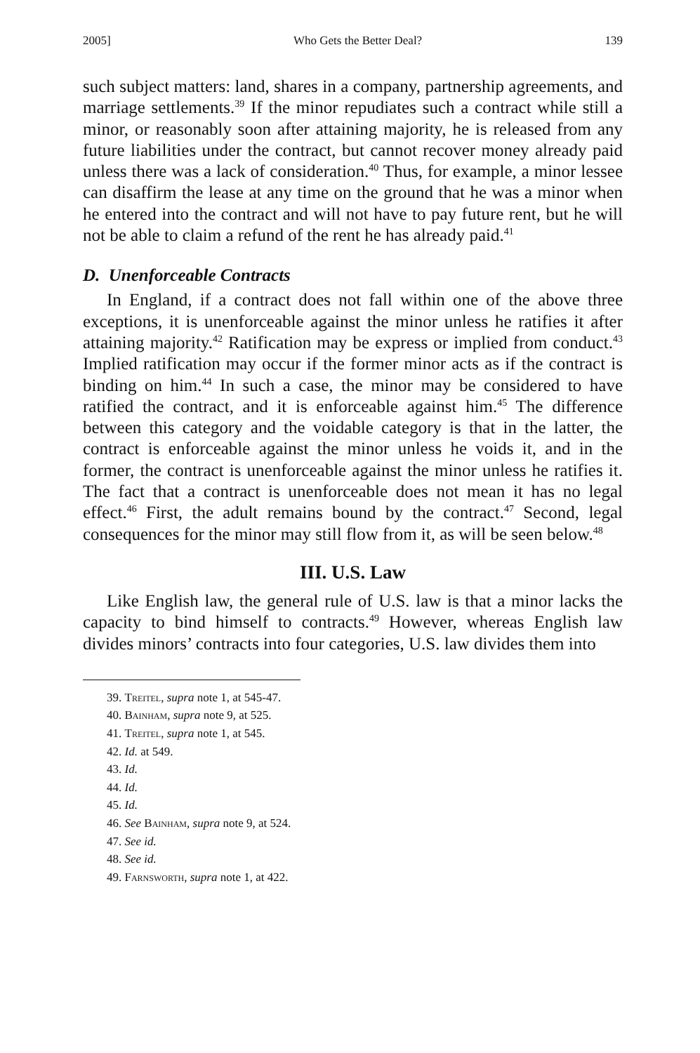2005] Who Gets the Better Deal? 139
such subject matters: land, shares in a company, partnership agreements, and marriage settlements.<sup>39</sup> If the minor repudiates such a contract while still a minor, or reasonably soon after attaining majority, he is released from any future liabilities under the contract, but cannot recover money already paid unless there was a lack of consideration.<sup>40</sup> Thus, for example, a minor lessee can disaffirm the lease at any time on the ground that he was a minor when he entered into the contract and will not have to pay future rent, but he will not be able to claim a refund of the rent he has already paid.<sup>41</sup>
D. Unenforceable Contracts
In England, if a contract does not fall within one of the above three exceptions, it is unenforceable against the minor unless he ratifies it after attaining majority.<sup>42</sup> Ratification may be express or implied from conduct.<sup>43</sup> Implied ratification may occur if the former minor acts as if the contract is binding on him.<sup>44</sup> In such a case, the minor may be considered to have ratified the contract, and it is enforceable against him.<sup>45</sup> The difference between this category and the voidable category is that in the latter, the contract is enforceable against the minor unless he voids it, and in the former, the contract is unenforceable against the minor unless he ratifies it. The fact that a contract is unenforceable does not mean it has no legal effect.<sup>46</sup> First, the adult remains bound by the contract.<sup>47</sup> Second, legal consequences for the minor may still flow from it, as will be seen below.<sup>48</sup>
III. U.S. Law
Like English law, the general rule of U.S. law is that a minor lacks the capacity to bind himself to contracts.<sup>49</sup> However, whereas English law divides minors’ contracts into four categories, U.S. law divides them into
39. Treitel, supra note 1, at 545-47.
40. Bainham, supra note 9, at 525.
41. Treitel, supra note 1, at 545.
42. Id. at 549.
43. Id.
44. Id.
45. Id.
46. See Bainham, supra note 9, at 524.
47. See id.
48. See id.
49. Farnsworth, supra note 1, at 422.